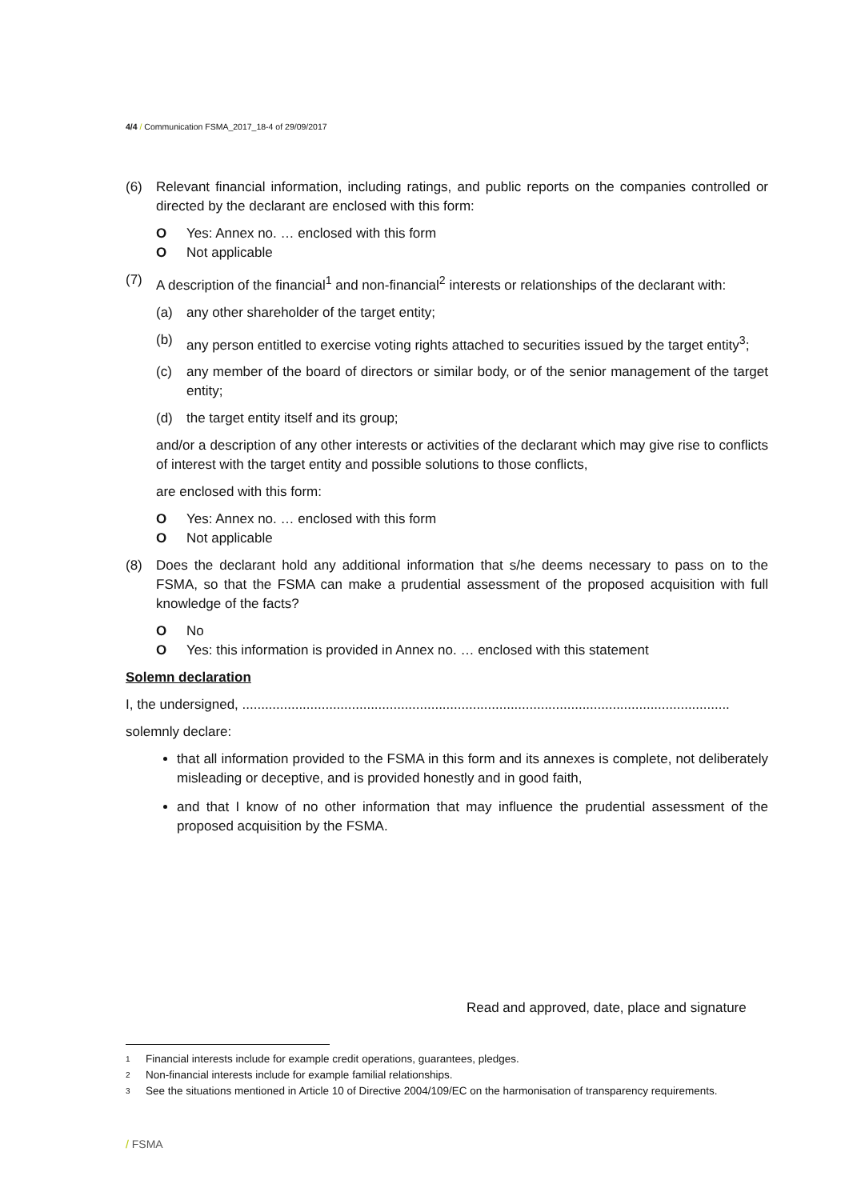4/4 / Communication FSMA_2017_18-4 of 29/09/2017
(6) Relevant financial information, including ratings, and public reports on the companies controlled or directed by the declarant are enclosed with this form:
O Yes: Annex no. … enclosed with this form
O Not applicable
(7) A description of the financial<sup>1</sup> and non-financial<sup>2</sup> interests or relationships of the declarant with:
(a) any other shareholder of the target entity;
(b) any person entitled to exercise voting rights attached to securities issued by the target entity<sup>3</sup>;
(c) any member of the board of directors or similar body, or of the senior management of the target entity;
(d) the target entity itself and its group;
and/or a description of any other interests or activities of the declarant which may give rise to conflicts of interest with the target entity and possible solutions to those conflicts,
are enclosed with this form:
O Yes: Annex no. … enclosed with this form
O Not applicable
(8) Does the declarant hold any additional information that s/he deems necessary to pass on to the FSMA, so that the FSMA can make a prudential assessment of the proposed acquisition with full knowledge of the facts?
O No
O Yes: this information is provided in Annex no. … enclosed with this statement
Solemn declaration
I, the undersigned, .................................................................................................................................
solemnly declare:
that all information provided to the FSMA in this form and its annexes is complete, not deliberately misleading or deceptive, and is provided honestly and in good faith,
and that I know of no other information that may influence the prudential assessment of the proposed acquisition by the FSMA.
Read and approved, date, place and signature
1 Financial interests include for example credit operations, guarantees, pledges.
2 Non-financial interests include for example familial relationships.
3 See the situations mentioned in Article 10 of Directive 2004/109/EC on the harmonisation of transparency requirements.
/ FSMA